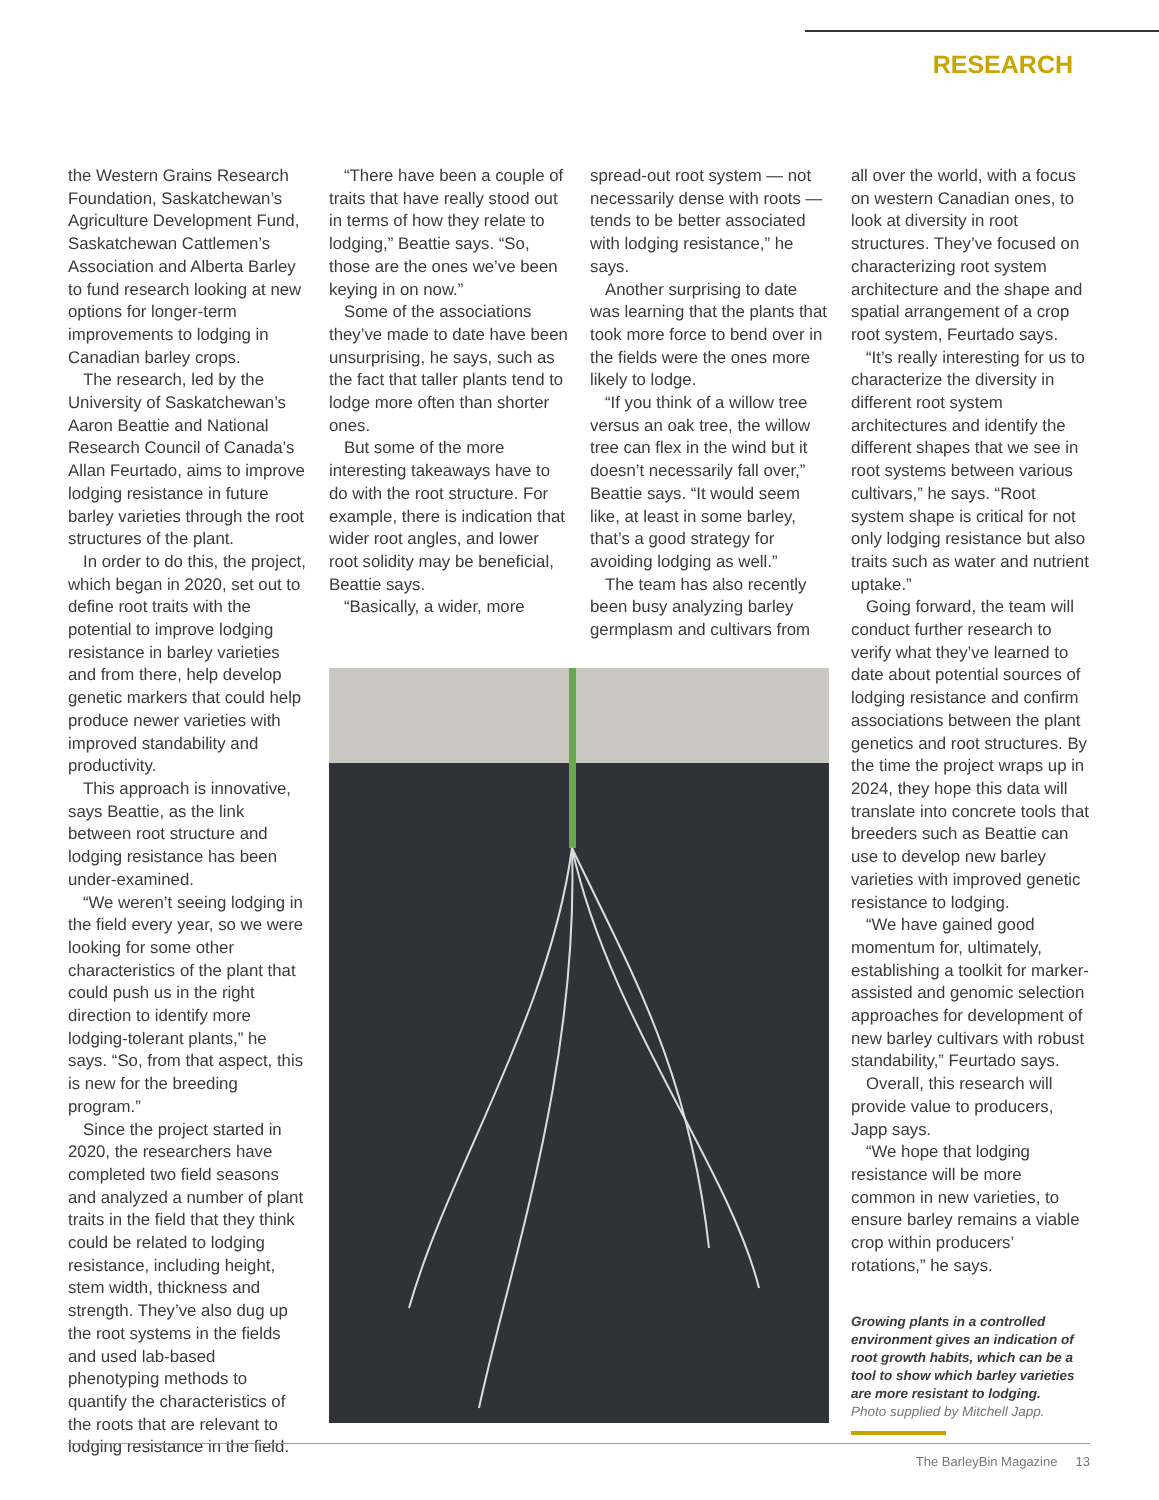RESEARCH
the Western Grains Research Foundation, Saskatchewan’s Agriculture Development Fund, Saskatchewan Cattlemen’s Association and Alberta Barley to fund research looking at new options for longer-term improvements to lodging in Canadian barley crops.
The research, led by the University of Saskatchewan’s Aaron Beattie and National Research Council of Canada’s Allan Feurtado, aims to improve lodging resistance in future barley varieties through the root structures of the plant.
In order to do this, the project, which began in 2020, set out to define root traits with the potential to improve lodging resistance in barley varieties and from there, help develop genetic markers that could help produce newer varieties with improved standability and productivity.
This approach is innovative, says Beattie, as the link between root structure and lodging resistance has been under-examined.
“We weren’t seeing lodging in the field every year, so we were looking for some other characteristics of the plant that could push us in the right direction to identify more lodging-tolerant plants,” he says. “So, from that aspect, this is new for the breeding program.”
Since the project started in 2020, the researchers have completed two field seasons and analyzed a number of plant traits in the field that they think could be related to lodging resistance, including height, stem width, thickness and strength. They’ve also dug up the root systems in the fields and used lab-based phenotyping methods to quantify the characteristics of the roots that are relevant to lodging resistance in the field.
“There have been a couple of traits that have really stood out in terms of how they relate to lodging,” Beattie says. “So, those are the ones we’ve been keying in on now.”
Some of the associations they’ve made to date have been unsurprising, he says, such as the fact that taller plants tend to lodge more often than shorter ones.
But some of the more interesting takeaways have to do with the root structure. For example, there is indication that wider root angles, and lower root solidity may be beneficial, Beattie says.
“Basically, a wider, more
spread-out root system — not necessarily dense with roots — tends to be better associated with lodging resistance,” he says.
Another surprising to date was learning that the plants that took more force to bend over in the fields were the ones more likely to lodge.
“If you think of a willow tree versus an oak tree, the willow tree can flex in the wind but it doesn’t necessarily fall over,” Beattie says. “It would seem like, at least in some barley, that’s a good strategy for avoiding lodging as well.”
The team has also recently been busy analyzing barley germplasm and cultivars from
all over the world, with a focus on western Canadian ones, to look at diversity in root structures. They’ve focused on characterizing root system architecture and the shape and spatial arrangement of a crop root system, Feurtado says.
“It’s really interesting for us to characterize the diversity in different root system architectures and identify the different shapes that we see in root systems between various cultivars,” he says. “Root system shape is critical for not only lodging resistance but also traits such as water and nutrient uptake.”
Going forward, the team will conduct further research to verify what they’ve learned to date about potential sources of lodging resistance and confirm associations between the plant genetics and root structures. By the time the project wraps up in 2024, they hope this data will translate into concrete tools that breeders such as Beattie can use to develop new barley varieties with improved genetic resistance to lodging.
“We have gained good momentum for, ultimately, establishing a toolkit for marker-assisted and genomic selection approaches for development of new barley cultivars with robust standability,” Feurtado says.
Overall, this research will provide value to producers, Japp says.
“We hope that lodging resistance will be more common in new varieties, to ensure barley remains a viable crop within producers’ rotations,” he says.
Growing plants in a controlled environment gives an indication of root growth habits, which can be a tool to show which barley varieties are more resistant to lodging.
Photo supplied by Mitchell Japp.
The BarleyBin Magazine 13